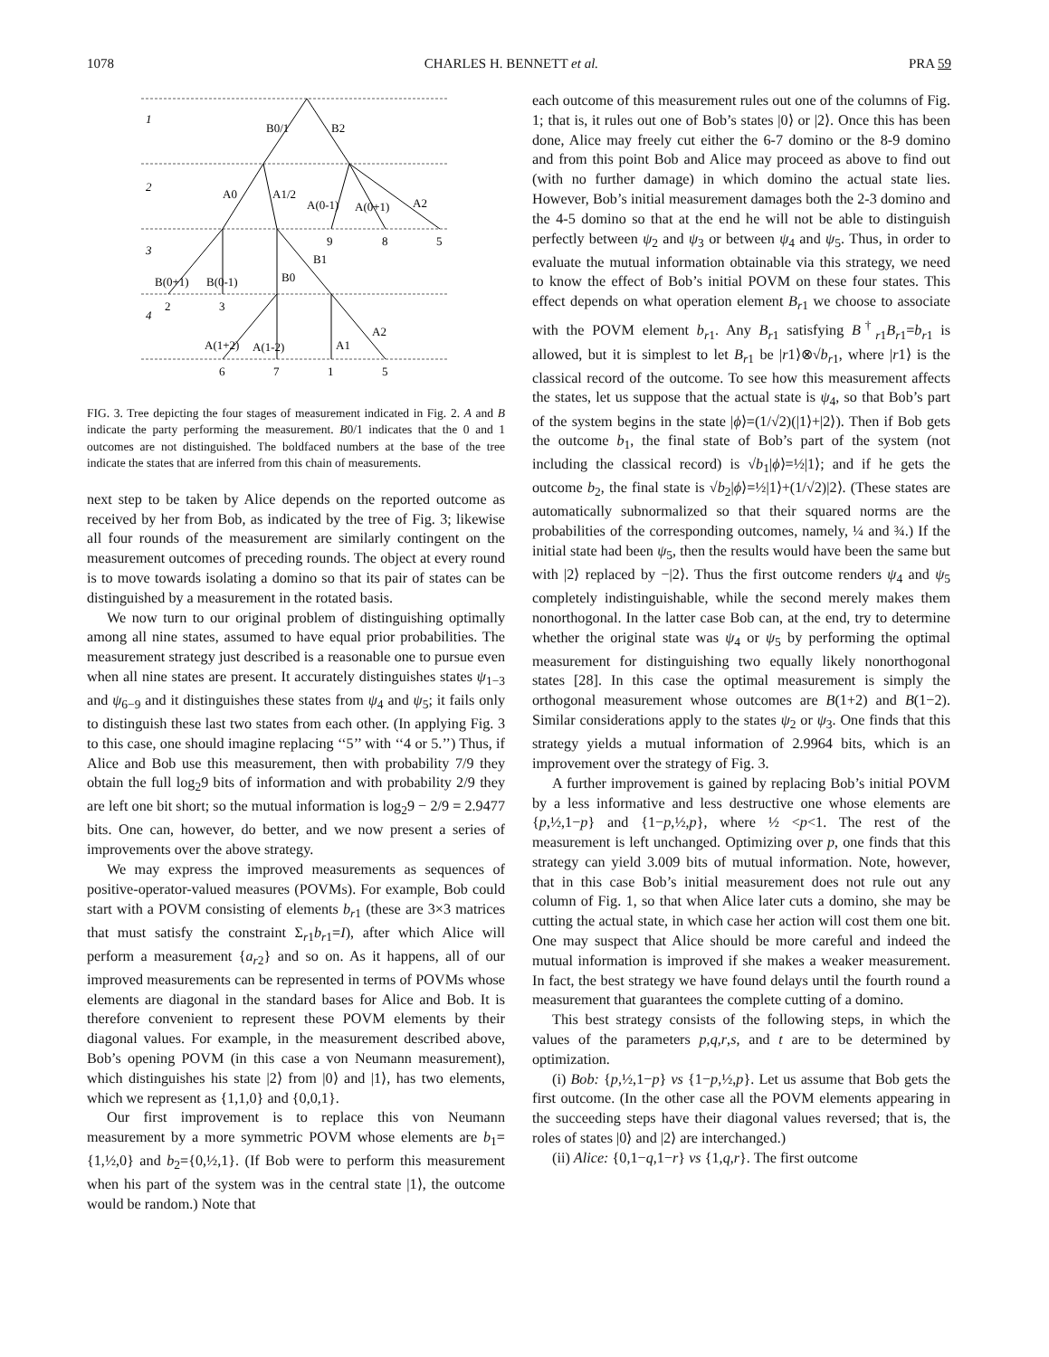1078 CHARLES H. BENNETT et al. PRA 59
1
2
3
4
B0/1
B2
A0
A1/2
A(0-1)
A(0+1)
A2
9
8
5
B(0+1)
B(0-1)
B0
B1
2
3
A(1+2)
A(1-2)
A1
A2
6
7
1
5
FIG. 3. Tree depicting the four stages of measurement indicated in Fig. 2. A and B indicate the party performing the measurement. B0/1 indicates that the 0 and 1 outcomes are not distinguished. The boldfaced numbers at the base of the tree indicate the states that are inferred from this chain of measurements.
next step to be taken by Alice depends on the reported outcome as received by her from Bob, as indicated by the tree of Fig. 3; likewise all four rounds of the measurement are similarly contingent on the measurement outcomes of preceding rounds. The object at every round is to move towards isolating a domino so that its pair of states can be distinguished by a measurement in the rotated basis.
We now turn to our original problem of distinguishing optimally among all nine states, assumed to have equal prior probabilities. The measurement strategy just described is a reasonable one to pursue even when all nine states are present. It accurately distinguishes states ψ<sub>1−3</sub> and ψ<sub>6−9</sub> and it distinguishes these states from ψ<sub>4</sub> and ψ<sub>5</sub>; it fails only to distinguish these last two states from each other. (In applying Fig. 3 to this case, one should imagine replacing ‘‘5’’ with ‘‘4 or 5.’’) Thus, if Alice and Bob use this measurement, then with probability 7/9 they obtain the full log<sub>2</sub>9 bits of information and with probability 2/9 they are left one bit short; so the mutual information is log<sub>2</sub>9 − 2/9 = 2.9477 bits. One can, however, do better, and we now present a series of improvements over the above strategy.
We may express the improved measurements as sequences of positive-operator-valued measures (POVMs). For example, Bob could start with a POVM consisting of elements b<sub>r1</sub> (these are 3×3 matrices that must satisfy the constraint Σ<sub>r1</sub>b<sub>r1</sub>=I), after which Alice will perform a measurement {a<sub>r2</sub>} and so on. As it happens, all of our improved measurements can be represented in terms of POVMs whose elements are diagonal in the standard bases for Alice and Bob. It is therefore convenient to represent these POVM elements by their diagonal values. For example, in the measurement described above, Bob’s opening POVM (in this case a von Neumann measurement), which distinguishes his state |2⟩ from |0⟩ and |1⟩, has two elements, which we represent as {1,1,0} and {0,0,1}.
Our first improvement is to replace this von Neumann measurement by a more symmetric POVM whose elements are b<sub>1</sub>={1,½,0} and b<sub>2</sub>={0,½,1}. (If Bob were to perform this measurement when his part of the system was in the central state |1⟩, the outcome would be random.) Note that
each outcome of this measurement rules out one of the columns of Fig. 1; that is, it rules out one of Bob’s states |0⟩ or |2⟩. Once this has been done, Alice may freely cut either the 6-7 domino or the 8-9 domino and from this point Bob and Alice may proceed as above to find out (with no further damage) in which domino the actual state lies. However, Bob’s initial measurement damages both the 2-3 domino and the 4-5 domino so that at the end he will not be able to distinguish perfectly between ψ<sub>2</sub> and ψ<sub>3</sub> or between ψ<sub>4</sub> and ψ<sub>5</sub>. Thus, in order to evaluate the mutual information obtainable via this strategy, we need to know the effect of Bob’s initial POVM on these four states. This effect depends on what operation element B<sub>r1</sub> we choose to associate with the POVM element b<sub>r1</sub>. Any B<sub>r1</sub> satisfying B<sup>†</sup><sub>r1</sub>B<sub>r1</sub>=b<sub>r1</sub> is allowed, but it is simplest to let B<sub>r1</sub> be |r1⟩⊗√b<sub>r1</sub>, where |r1⟩ is the classical record of the outcome. To see how this measurement affects the states, let us suppose that the actual state is ψ<sub>4</sub>, so that Bob’s part of the system begins in the state |ϕ⟩=(1/√2)(|1⟩+|2⟩). Then if Bob gets the outcome b<sub>1</sub>, the final state of Bob’s part of the system (not including the classical record) is √b<sub>1</sub>|ϕ⟩=½|1⟩; and if he gets the outcome b<sub>2</sub>, the final state is √b<sub>2</sub>|ϕ⟩=½|1⟩+(1/√2)|2⟩. (These states are automatically subnormalized so that their squared norms are the probabilities of the corresponding outcomes, namely, ¼ and ¾.) If the initial state had been ψ<sub>5</sub>, then the results would have been the same but with |2⟩ replaced by −|2⟩. Thus the first outcome renders ψ<sub>4</sub> and ψ<sub>5</sub> completely indistinguishable, while the second merely makes them nonorthogonal. In the latter case Bob can, at the end, try to determine whether the original state was ψ<sub>4</sub> or ψ<sub>5</sub> by performing the optimal measurement for distinguishing two equally likely nonorthogonal states [28]. In this case the optimal measurement is simply the orthogonal measurement whose outcomes are B(1+2) and B(1−2). Similar considerations apply to the states ψ<sub>2</sub> or ψ<sub>3</sub>. One finds that this strategy yields a mutual information of 2.9964 bits, which is an improvement over the strategy of Fig. 3.
A further improvement is gained by replacing Bob’s initial POVM by a less informative and less destructive one whose elements are {p,½,1−p} and {1−p,½,p}, where ½ <p<1. The rest of the measurement is left unchanged. Optimizing over p, one finds that this strategy can yield 3.009 bits of mutual information. Note, however, that in this case Bob’s initial measurement does not rule out any column of Fig. 1, so that when Alice later cuts a domino, she may be cutting the actual state, in which case her action will cost them one bit. One may suspect that Alice should be more careful and indeed the mutual information is improved if she makes a weaker measurement. In fact, the best strategy we have found delays until the fourth round a measurement that guarantees the complete cutting of a domino.
This best strategy consists of the following steps, in which the values of the parameters p,q,r,s, and t are to be determined by optimization.
(i) Bob: {p,½,1−p} vs {1−p,½,p}. Let us assume that Bob gets the first outcome. (In the other case all the POVM elements appearing in the succeeding steps have their diagonal values reversed; that is, the roles of states |0⟩ and |2⟩ are interchanged.)
(ii) Alice: {0,1−q,1−r} vs {1,q,r}. The first outcome